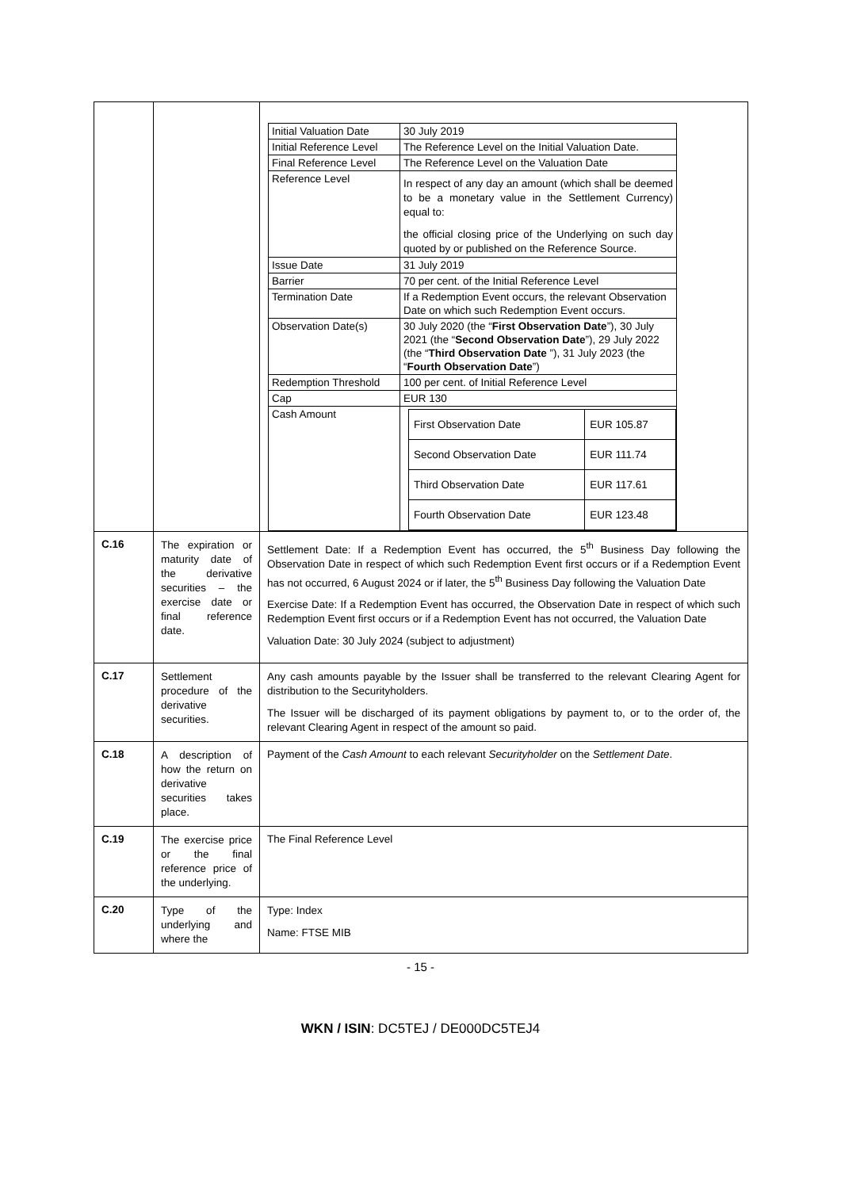| | | / Initial Valuation Date / 30 July 2019 / / Initial Reference Level / The Reference Level on the Initial Valuation Date. / / Final Reference Level / The Reference Level on the Valuation Date / / Reference Level / In respect of any day an amount (which shall be deemed to be a monetary value in the Settlement Currency) equal to: the official closing price of the Underlying on such day quoted by or published on the Reference Source. / / Issue Date / 31 July 2019 / / Barrier / 70 per cent. of the Initial Reference Level / / Termination Date / If a Redemption Event occurs, the relevant Observation Date on which such Redemption Event occurs. / / Observation Date(s) / 30 July 2020 (the “ First Observation Date ”), 30 July 2021 (the “ Second Observation Date ”), 29 July 2022 (the “ Third Observation Date ”), 31 July 2023 (the “ Fourth Observation Date ”) / / Redemption Threshold / 100 per cent. of Initial Reference Level / / Cap / EUR 130 / / Cash Amount / / First Observation Date / EUR 105.87 / / Second Observation Date / EUR 111.74 / / Third Observation Date / EUR 117.61 / / Fourth Observation Date / EUR 123.48 / / |
| C.16 | The expiration or maturity date of the derivative securities – the exercise date or final reference date. | Settlement Date: If a Redemption Event has occurred, the 5<sup>th</sup> Business Day following the Observation Date in respect of which such Redemption Event first occurs or if a Redemption Event has not occurred, 6 August 2024 or if later, the 5<sup>th</sup> Business Day following the Valuation Date Exercise Date: If a Redemption Event has occurred, the Observation Date in respect of which such Redemption Event first occurs or if a Redemption Event has not occurred, the Valuation Date Valuation Date: 30 July 2024 (subject to adjustment) |
| C.17 | Settlement procedure of the derivative securities. | Any cash amounts payable by the Issuer shall be transferred to the relevant Clearing Agent for distribution to the Securityholders. The Issuer will be discharged of its payment obligations by payment to, or to the order of, the relevant Clearing Agent in respect of the amount so paid. |
| C.18 | A description of how the return on derivative securities takes place. | Payment of the Cash Amount to each relevant Securityholder on the Settlement Date . |
| C.19 | The exercise price or the final reference price of the underlying. | The Final Reference Level |
| C.20 | Type of the underlying and where the | Type: Index Name: FTSE MIB |
- 15 -
WKN / ISIN: DC5TEJ / DE000DC5TEJ4